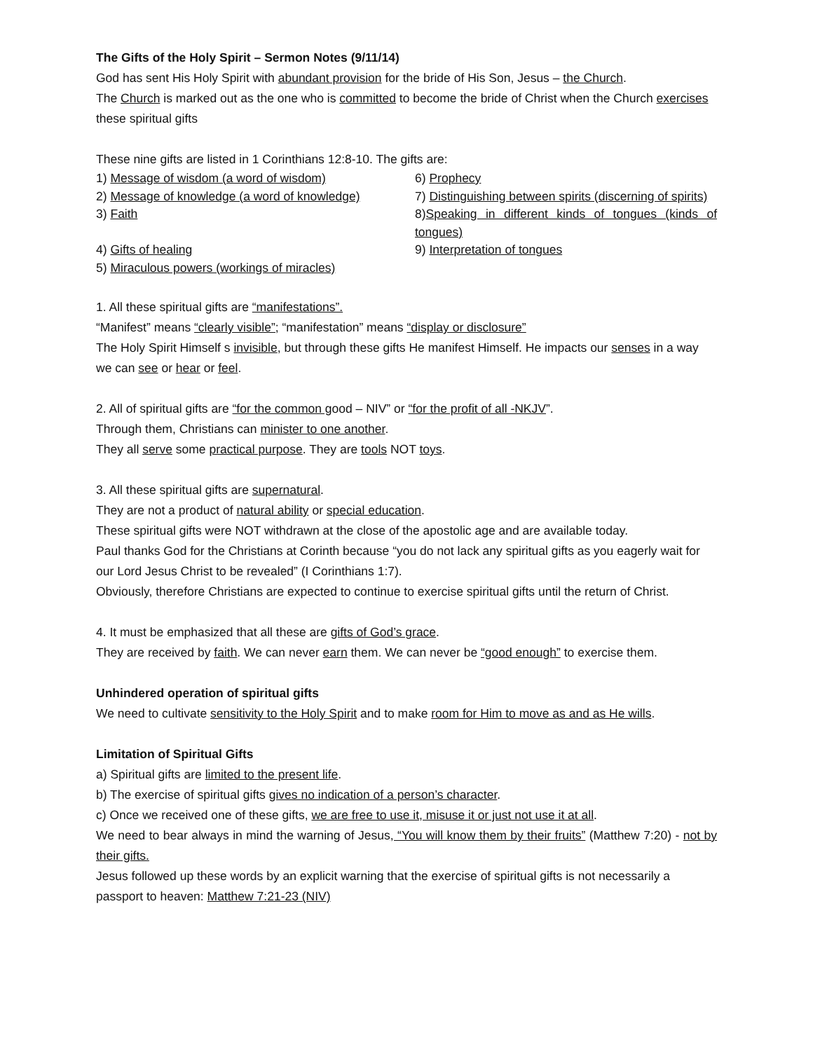The Gifts of the Holy Spirit – Sermon Notes (9/11/14)
God has sent His Holy Spirit with abundant provision for the bride of His Son, Jesus – the Church.
The Church is marked out as the one who is committed to become the bride of Christ when the Church exercises these spiritual gifts
These nine gifts are listed in 1 Corinthians 12:8-10. The gifts are:
| 1) Message of wisdom (a word of wisdom) | 6) Prophecy |
| 2) Message of knowledge (a word of knowledge) | 7) Distinguishing between spirits (discerning of spirits) |
| 3) Faith | 8) Speaking in different kinds of tongues (kinds of tongues) |
| 4) Gifts of healing | 9) Interpretation of tongues |
| 5) Miraculous powers (workings of miracles) | |
1. All these spiritual gifts are “manifestations”.
“Manifest” means “clearly visible”; “manifestation” means “display or disclosure”
The Holy Spirit Himself s invisible, but through these gifts He manifest Himself. He impacts our senses in a way we can see or hear or feel.
2. All of spiritual gifts are “for the common good – NIV” or “for the profit of all -NKJV”.
Through them, Christians can minister to one another.
They all serve some practical purpose. They are tools NOT toys.
3. All these spiritual gifts are supernatural.
They are not a product of natural ability or special education.
These spiritual gifts were NOT withdrawn at the close of the apostolic age and are available today.
Paul thanks God for the Christians at Corinth because “you do not lack any spiritual gifts as you eagerly wait for our Lord Jesus Christ to be revealed” (I Corinthians 1:7).
Obviously, therefore Christians are expected to continue to exercise spiritual gifts until the return of Christ.
4. It must be emphasized that all these are gifts of God’s grace.
They are received by faith. We can never earn them. We can never be “good enough” to exercise them.
Unhindered operation of spiritual gifts
We need to cultivate sensitivity to the Holy Spirit and to make room for Him to move as and as He wills.
Limitation of Spiritual Gifts
a) Spiritual gifts are limited to the present life.
b) The exercise of spiritual gifts gives no indication of a person’s character.
c) Once we received one of these gifts, we are free to use it, misuse it or just not use it at all.
We need to bear always in mind the warning of Jesus, “You will know them by their fruits” (Matthew 7:20) - not by their gifts.
Jesus followed up these words by an explicit warning that the exercise of spiritual gifts is not necessarily a passport to heaven: Matthew 7:21-23 (NIV)